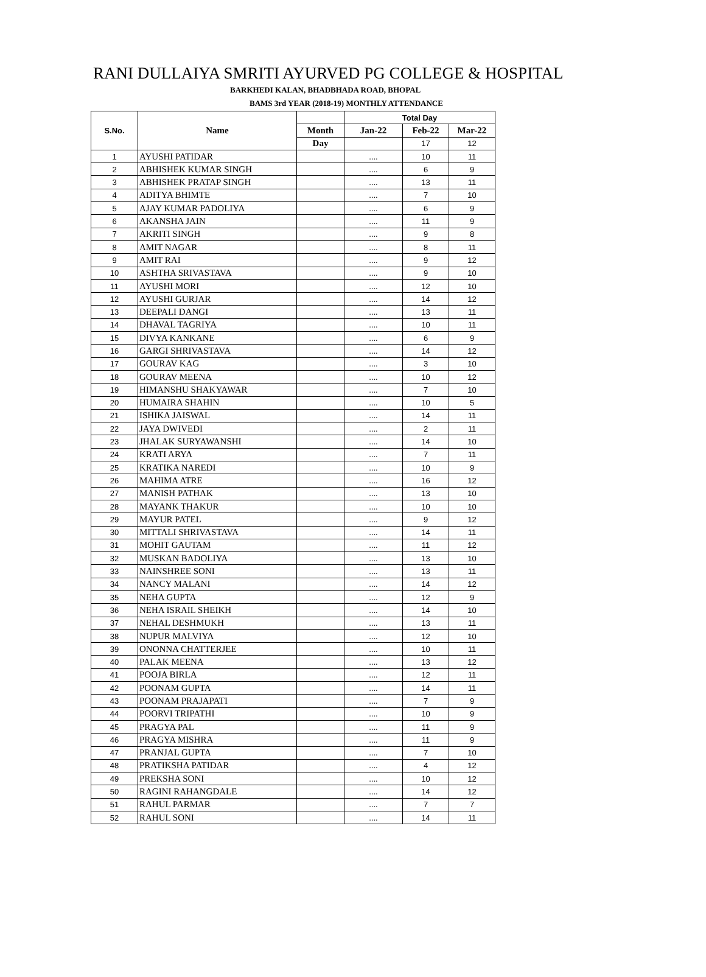RANI DULLAIYA SMRITI AYURVED PG COLLEGE & HOSPITAL
BARKHEDI KALAN, BHADBHADA ROAD, BHOPAL
BAMS 3rd YEAR (2018-19) MONTHLY ATTENDANCE
| S.No. | Name | | Total Day | | |
| --- | --- | --- | --- | --- | --- |
| | | Month | Jan-22 | Feb-22 | Mar-22 |
| | | Day | | 17 | 12 |
| 1 | AYUSHI PATIDAR | | .... | 10 | 11 |
| 2 | ABHISHEK KUMAR SINGH | | .... | 6 | 9 |
| 3 | ABHISHEK PRATAP SINGH | | .... | 13 | 11 |
| 4 | ADITYA BHIMTE | | .... | 7 | 10 |
| 5 | AJAY KUMAR PADOLIYA | | .... | 6 | 9 |
| 6 | AKANSHA JAIN | | .... | 11 | 9 |
| 7 | AKRITI SINGH | | .... | 9 | 8 |
| 8 | AMIT NAGAR | | .... | 8 | 11 |
| 9 | AMIT RAI | | .... | 9 | 12 |
| 10 | ASHTHA SRIVASTAVA | | .... | 9 | 10 |
| 11 | AYUSHI MORI | | .... | 12 | 10 |
| 12 | AYUSHI GURJAR | | .... | 14 | 12 |
| 13 | DEEPALI DANGI | | .... | 13 | 11 |
| 14 | DHAVAL TAGRIYA | | .... | 10 | 11 |
| 15 | DIVYA KANKANE | | .... | 6 | 9 |
| 16 | GARGI SHRIVASTAVA | | .... | 14 | 12 |
| 17 | GOURAV KAG | | .... | 3 | 10 |
| 18 | GOURAV MEENA | | .... | 10 | 12 |
| 19 | HIMANSHU SHAKYAWAR | | .... | 7 | 10 |
| 20 | HUMAIRA SHAHIN | | .... | 10 | 5 |
| 21 | ISHIKA JAISWAL | | .... | 14 | 11 |
| 22 | JAYA DWIVEDI | | .... | 2 | 11 |
| 23 | JHALAK SURYAWANSHI | | .... | 14 | 10 |
| 24 | KRATI ARYA | | .... | 7 | 11 |
| 25 | KRATIKA NAREDI | | .... | 10 | 9 |
| 26 | MAHIMA ATRE | | .... | 16 | 12 |
| 27 | MANISH PATHAK | | .... | 13 | 10 |
| 28 | MAYANK THAKUR | | .... | 10 | 10 |
| 29 | MAYUR PATEL | | .... | 9 | 12 |
| 30 | MITTALI SHRIVASTAVA | | .... | 14 | 11 |
| 31 | MOHIT GAUTAM | | .... | 11 | 12 |
| 32 | MUSKAN BADOLIYA | | .... | 13 | 10 |
| 33 | NAINSHREE SONI | | .... | 13 | 11 |
| 34 | NANCY MALANI | | .... | 14 | 12 |
| 35 | NEHA GUPTA | | .... | 12 | 9 |
| 36 | NEHA ISRAIL SHEIKH | | .... | 14 | 10 |
| 37 | NEHAL DESHMUKH | | .... | 13 | 11 |
| 38 | NUPUR MALVIYA | | .... | 12 | 10 |
| 39 | ONONNA CHATTERJEE | | .... | 10 | 11 |
| 40 | PALAK MEENA | | .... | 13 | 12 |
| 41 | POOJA BIRLA | | .... | 12 | 11 |
| 42 | POONAM GUPTA | | .... | 14 | 11 |
| 43 | POONAM PRAJAPATI | | .... | 7 | 9 |
| 44 | POORVI TRIPATHI | | .... | 10 | 9 |
| 45 | PRAGYA PAL | | .... | 11 | 9 |
| 46 | PRAGYA MISHRA | | .... | 11 | 9 |
| 47 | PRANJAL GUPTA | | .... | 7 | 10 |
| 48 | PRATIKSHA PATIDAR | | .... | 4 | 12 |
| 49 | PREKSHA SONI | | .... | 10 | 12 |
| 50 | RAGINI RAHANGDALE | | .... | 14 | 12 |
| 51 | RAHUL PARMAR | | .... | 7 | 7 |
| 52 | RAHUL SONI | | .... | 14 | 11 |